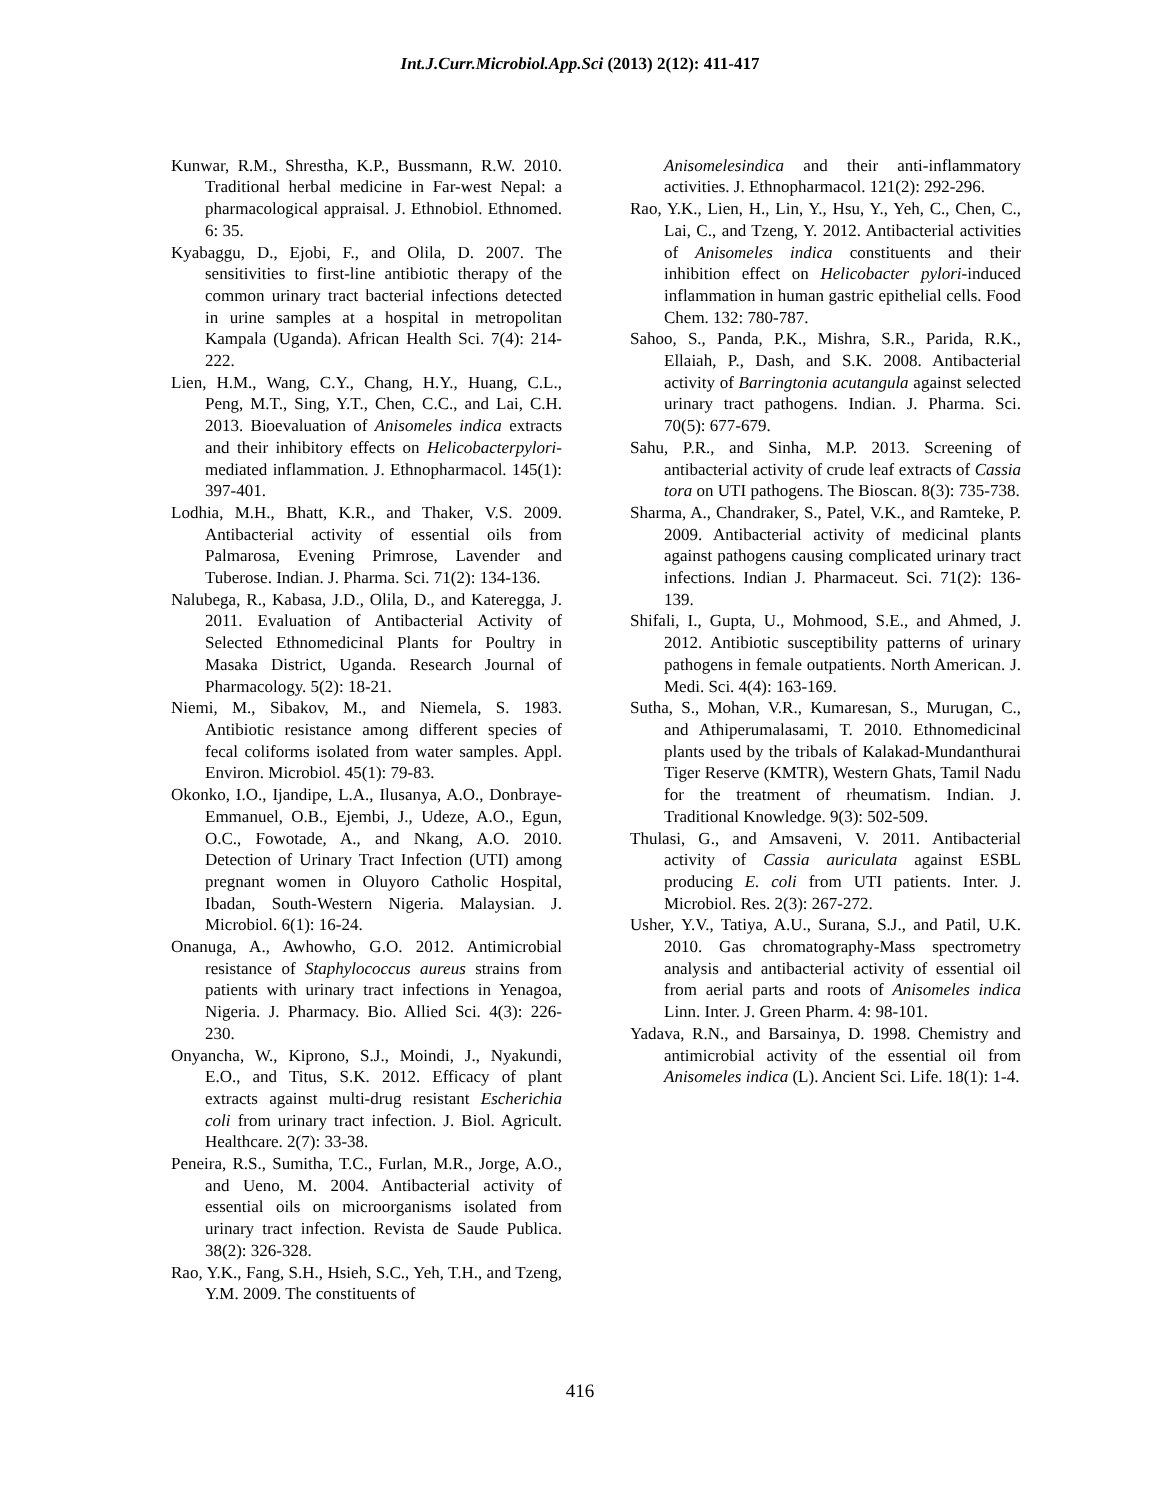Int.J.Curr.Microbiol.App.Sci (2013) 2(12): 411-417
Kunwar, R.M., Shrestha, K.P., Bussmann, R.W. 2010. Traditional herbal medicine in Far-west Nepal: a pharmacological appraisal. J. Ethnobiol. Ethnomed. 6: 35.
Kyabaggu, D., Ejobi, F., and Olila, D. 2007. The sensitivities to first-line antibiotic therapy of the common urinary tract bacterial infections detected in urine samples at a hospital in metropolitan Kampala (Uganda). African Health Sci. 7(4): 214-222.
Lien, H.M., Wang, C.Y., Chang, H.Y., Huang, C.L., Peng, M.T., Sing, Y.T., Chen, C.C., and Lai, C.H. 2013. Bioevaluation of Anisomeles indica extracts and their inhibitory effects on Helicobacterpylori-mediated inflammation. J. Ethnopharmacol. 145(1): 397-401.
Lodhia, M.H., Bhatt, K.R., and Thaker, V.S. 2009. Antibacterial activity of essential oils from Palmarosa, Evening Primrose, Lavender and Tuberose. Indian. J. Pharma. Sci. 71(2): 134-136.
Nalubega, R., Kabasa, J.D., Olila, D., and Kateregga, J. 2011. Evaluation of Antibacterial Activity of Selected Ethnomedicinal Plants for Poultry in Masaka District, Uganda. Research Journal of Pharmacology. 5(2): 18-21.
Niemi, M., Sibakov, M., and Niemela, S. 1983. Antibiotic resistance among different species of fecal coliforms isolated from water samples. Appl. Environ. Microbiol. 45(1): 79-83.
Okonko, I.O., Ijandipe, L.A., Ilusanya, A.O., Donbraye-Emmanuel, O.B., Ejembi, J., Udeze, A.O., Egun, O.C., Fowotade, A., and Nkang, A.O. 2010. Detection of Urinary Tract Infection (UTI) among pregnant women in Oluyoro Catholic Hospital, Ibadan, South-Western Nigeria. Malaysian. J. Microbiol. 6(1): 16-24.
Onanuga, A., Awhowho, G.O. 2012. Antimicrobial resistance of Staphylococcus aureus strains from patients with urinary tract infections in Yenagoa, Nigeria. J. Pharmacy. Bio. Allied Sci. 4(3): 226-230.
Onyancha, W., Kiprono, S.J., Moindi, J., Nyakundi, E.O., and Titus, S.K. 2012. Efficacy of plant extracts against multi-drug resistant Escherichia coli from urinary tract infection. J. Biol. Agricult. Healthcare. 2(7): 33-38.
Peneira, R.S., Sumitha, T.C., Furlan, M.R., Jorge, A.O., and Ueno, M. 2004. Antibacterial activity of essential oils on microorganisms isolated from urinary tract infection. Revista de Saude Publica. 38(2): 326-328.
Rao, Y.K., Fang, S.H., Hsieh, S.C., Yeh, T.H., and Tzeng, Y.M. 2009. The constituents of
Anisomelesindica and their anti-inflammatory activities. J. Ethnopharmacol. 121(2): 292-296.
Rao, Y.K., Lien, H., Lin, Y., Hsu, Y., Yeh, C., Chen, C., Lai, C., and Tzeng, Y. 2012. Antibacterial activities of Anisomeles indica constituents and their inhibition effect on Helicobacter pylori-induced inflammation in human gastric epithelial cells. Food Chem. 132: 780-787.
Sahoo, S., Panda, P.K., Mishra, S.R., Parida, R.K., Ellaiah, P., Dash, and S.K. 2008. Antibacterial activity of Barringtonia acutangula against selected urinary tract pathogens. Indian. J. Pharma. Sci. 70(5): 677-679.
Sahu, P.R., and Sinha, M.P. 2013. Screening of antibacterial activity of crude leaf extracts of Cassia tora on UTI pathogens. The Bioscan. 8(3): 735-738.
Sharma, A., Chandraker, S., Patel, V.K., and Ramteke, P. 2009. Antibacterial activity of medicinal plants against pathogens causing complicated urinary tract infections. Indian J. Pharmaceut. Sci. 71(2): 136-139.
Shifali, I., Gupta, U., Mohmood, S.E., and Ahmed, J. 2012. Antibiotic susceptibility patterns of urinary pathogens in female outpatients. North American. J. Medi. Sci. 4(4): 163-169.
Sutha, S., Mohan, V.R., Kumaresan, S., Murugan, C., and Athiperumalasami, T. 2010. Ethnomedicinal plants used by the tribals of Kalakad-Mundanthurai Tiger Reserve (KMTR), Western Ghats, Tamil Nadu for the treatment of rheumatism. Indian. J. Traditional Knowledge. 9(3): 502-509.
Thulasi, G., and Amsaveni, V. 2011. Antibacterial activity of Cassia auriculata against ESBL producing E. coli from UTI patients. Inter. J. Microbiol. Res. 2(3): 267-272.
Usher, Y.V., Tatiya, A.U., Surana, S.J., and Patil, U.K. 2010. Gas chromatography-Mass spectrometry analysis and antibacterial activity of essential oil from aerial parts and roots of Anisomeles indica Linn. Inter. J. Green Pharm. 4: 98-101.
Yadava, R.N., and Barsainya, D. 1998. Chemistry and antimicrobial activity of the essential oil from Anisomeles indica (L). Ancient Sci. Life. 18(1): 1-4.
416